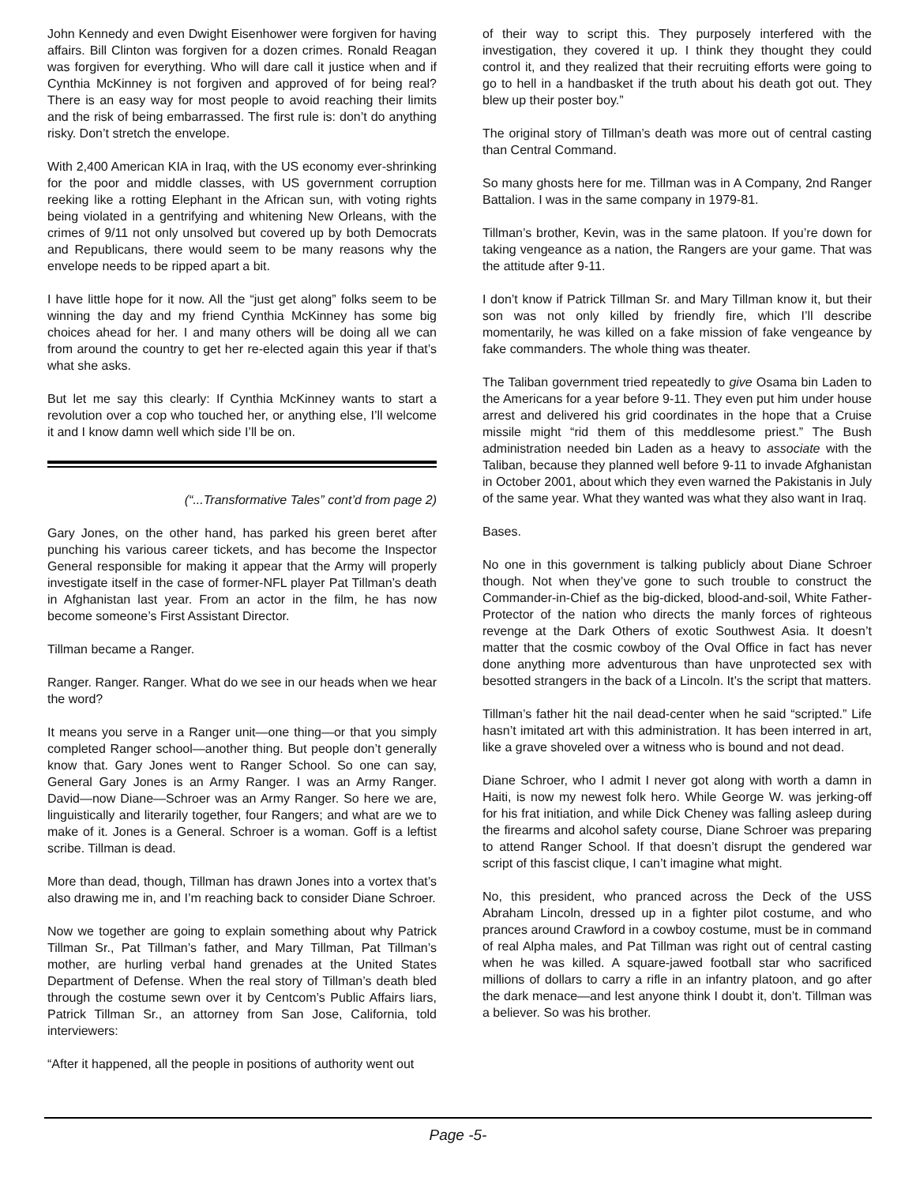John Kennedy and even Dwight Eisenhower were forgiven for having affairs. Bill Clinton was forgiven for a dozen crimes. Ronald Reagan was forgiven for everything. Who will dare call it justice when and if Cynthia McKinney is not forgiven and approved of for being real? There is an easy way for most people to avoid reaching their limits and the risk of being embarrassed. The first rule is: don’t do anything risky. Don’t stretch the envelope.
With 2,400 American KIA in Iraq, with the US economy ever-shrinking for the poor and middle classes, with US government corruption reeking like a rotting Elephant in the African sun, with voting rights being violated in a gentrifying and whitening New Orleans, with the crimes of 9/11 not only unsolved but covered up by both Democrats and Republicans, there would seem to be many reasons why the envelope needs to be ripped apart a bit.
I have little hope for it now. All the “just get along” folks seem to be winning the day and my friend Cynthia McKinney has some big choices ahead for her. I and many others will be doing all we can from around the country to get her re-elected again this year if that’s what she asks.
But let me say this clearly: If Cynthia McKinney wants to start a revolution over a cop who touched her, or anything else, I’ll welcome it and I know damn well which side I’ll be on.
(“...Transformative Tales” cont’d from page 2)
Gary Jones, on the other hand, has parked his green beret after punching his various career tickets, and has become the Inspector General responsible for making it appear that the Army will properly investigate itself in the case of former-NFL player Pat Tillman’s death in Afghanistan last year. From an actor in the film, he has now become someone’s First Assistant Director.
Tillman became a Ranger.
Ranger. Ranger. Ranger. What do we see in our heads when we hear the word?
It means you serve in a Ranger unit—one thing—or that you simply completed Ranger school—another thing. But people don’t generally know that. Gary Jones went to Ranger School. So one can say, General Gary Jones is an Army Ranger. I was an Army Ranger. David—now Diane—Schroer was an Army Ranger. So here we are, linguistically and literarily together, four Rangers; and what are we to make of it. Jones is a General. Schroer is a woman. Goff is a leftist scribe. Tillman is dead.
More than dead, though, Tillman has drawn Jones into a vortex that’s also drawing me in, and I’m reaching back to consider Diane Schroer.
Now we together are going to explain something about why Patrick Tillman Sr., Pat Tillman’s father, and Mary Tillman, Pat Tillman’s mother, are hurling verbal hand grenades at the United States Department of Defense. When the real story of Tillman’s death bled through the costume sewn over it by Centcom’s Public Affairs liars, Patrick Tillman Sr., an attorney from San Jose, California, told interviewers:
“After it happened, all the people in positions of authority went out
of their way to script this. They purposely interfered with the investigation, they covered it up. I think they thought they could control it, and they realized that their recruiting efforts were going to go to hell in a handbasket if the truth about his death got out. They blew up their poster boy.”
The original story of Tillman’s death was more out of central casting than Central Command.
So many ghosts here for me. Tillman was in A Company, 2nd Ranger Battalion. I was in the same company in 1979-81.
Tillman’s brother, Kevin, was in the same platoon. If you’re down for taking vengeance as a nation, the Rangers are your game. That was the attitude after 9-11.
I don’t know if Patrick Tillman Sr. and Mary Tillman know it, but their son was not only killed by friendly fire, which I’ll describe momentarily, he was killed on a fake mission of fake vengeance by fake commanders. The whole thing was theater.
The Taliban government tried repeatedly to give Osama bin Laden to the Americans for a year before 9-11. They even put him under house arrest and delivered his grid coordinates in the hope that a Cruise missile might “rid them of this meddlesome priest.” The Bush administration needed bin Laden as a heavy to associate with the Taliban, because they planned well before 9-11 to invade Afghanistan in October 2001, about which they even warned the Pakistanis in July of the same year. What they wanted was what they also want in Iraq.
Bases.
No one in this government is talking publicly about Diane Schroer though. Not when they’ve gone to such trouble to construct the Commander-in-Chief as the big-dicked, blood-and-soil, White Father-Protector of the nation who directs the manly forces of righteous revenge at the Dark Others of exotic Southwest Asia. It doesn’t matter that the cosmic cowboy of the Oval Office in fact has never done anything more adventurous than have unprotected sex with besotted strangers in the back of a Lincoln. It’s the script that matters.
Tillman’s father hit the nail dead-center when he said “scripted.” Life hasn’t imitated art with this administration. It has been interred in art, like a grave shoveled over a witness who is bound and not dead.
Diane Schroer, who I admit I never got along with worth a damn in Haiti, is now my newest folk hero. While George W. was jerking-off for his frat initiation, and while Dick Cheney was falling asleep during the firearms and alcohol safety course, Diane Schroer was preparing to attend Ranger School. If that doesn’t disrupt the gendered war script of this fascist clique, I can’t imagine what might.
No, this president, who pranced across the Deck of the USS Abraham Lincoln, dressed up in a fighter pilot costume, and who prances around Crawford in a cowboy costume, must be in command of real Alpha males, and Pat Tillman was right out of central casting when he was killed. A square-jawed football star who sacrificed millions of dollars to carry a rifle in an infantry platoon, and go after the dark menace—and lest anyone think I doubt it, don’t. Tillman was a believer. So was his brother.
Page -5-